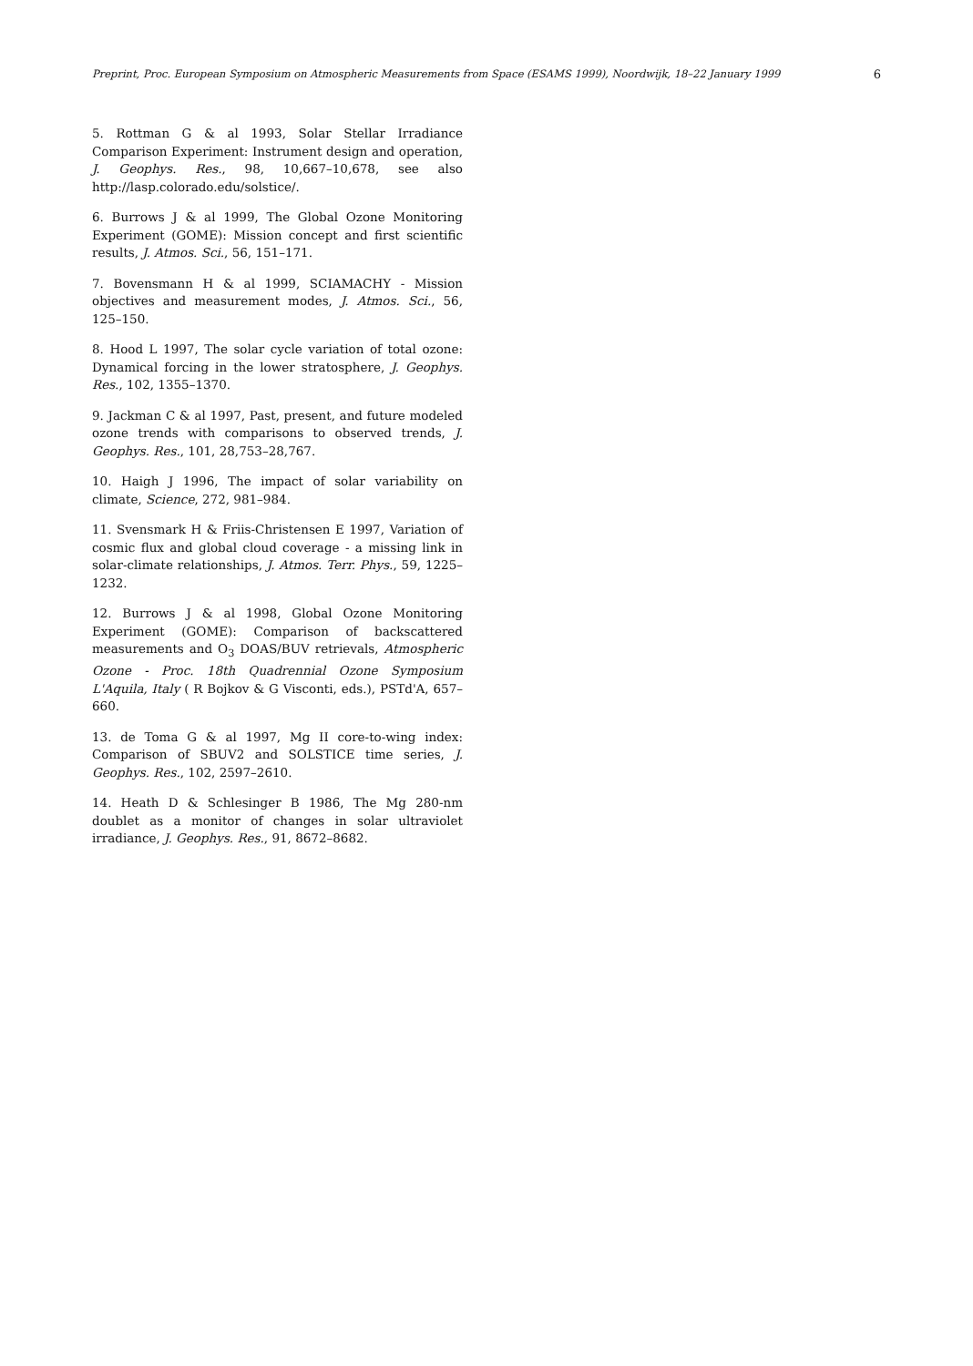Preprint, Proc. European Symposium on Atmospheric Measurements from Space (ESAMS 1999), Noordwijk, 18–22 January 1999 6
5. Rottman G & al 1993, Solar Stellar Irradiance Comparison Experiment: Instrument design and operation, J. Geophys. Res., 98, 10,667–10,678, see also http://lasp.colorado.edu/solstice/.
6. Burrows J & al 1999, The Global Ozone Monitoring Experiment (GOME): Mission concept and first scientific results, J. Atmos. Sci., 56, 151–171.
7. Bovensmann H & al 1999, SCIAMACHY - Mission objectives and measurement modes, J. Atmos. Sci., 56, 125–150.
8. Hood L 1997, The solar cycle variation of total ozone: Dynamical forcing in the lower stratosphere, J. Geophys. Res., 102, 1355–1370.
9. Jackman C & al 1997, Past, present, and future modeled ozone trends with comparisons to observed trends, J. Geophys. Res., 101, 28,753–28,767.
10. Haigh J 1996, The impact of solar variability on climate, Science, 272, 981–984.
11. Svensmark H & Friis-Christensen E 1997, Variation of cosmic flux and global cloud coverage - a missing link in solar-climate relationships, J. Atmos. Terr. Phys., 59, 1225–1232.
12. Burrows J & al 1998, Global Ozone Monitoring Experiment (GOME): Comparison of backscattered measurements and O<sub>3</sub> DOAS/BUV retrievals, Atmospheric Ozone - Proc. 18th Quadrennial Ozone Symposium L'Aquila, Italy ( R Bojkov & G Visconti, eds.), PSTd'A, 657–660.
13. de Toma G & al 1997, Mg II core-to-wing index: Comparison of SBUV2 and SOLSTICE time series, J. Geophys. Res., 102, 2597–2610.
14. Heath D & Schlesinger B 1986, The Mg 280-nm doublet as a monitor of changes in solar ultraviolet irradiance, J. Geophys. Res., 91, 8672–8682.